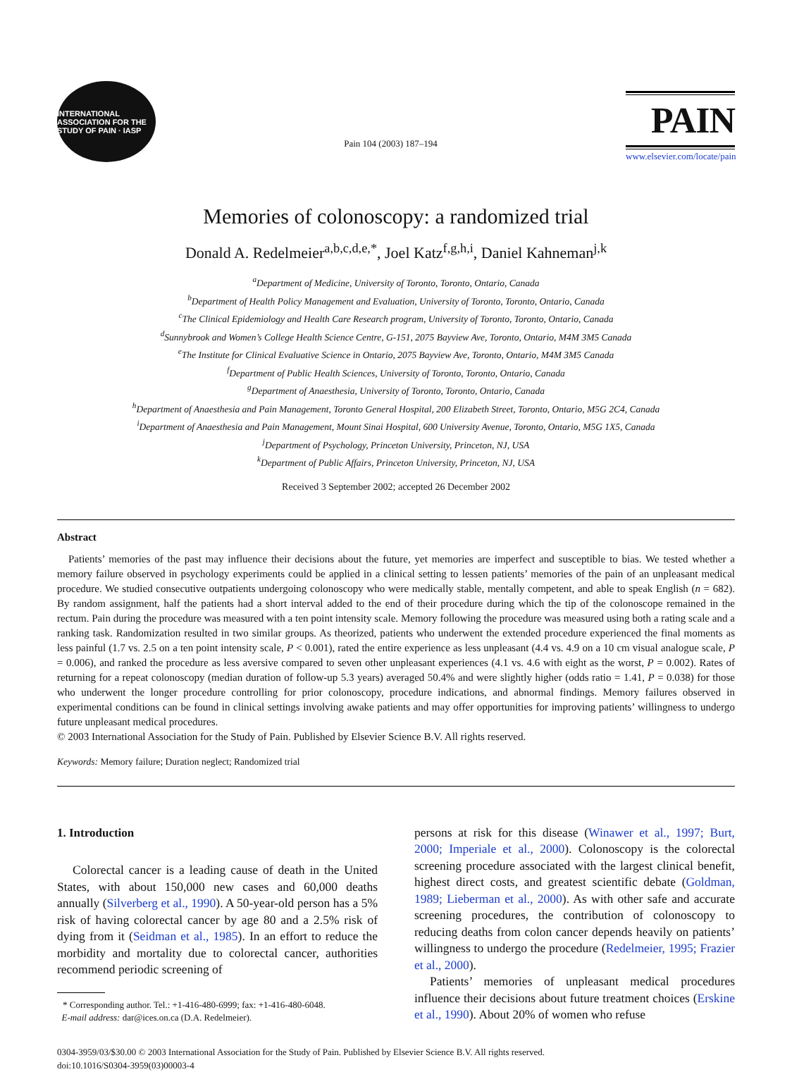INTERNATIONAL ASSOCIATION FOR THE STUDY OF PAIN · IASP
Pain 104 (2003) 187–194
PAIN
www.elsevier.com/locate/pain
Memories of colonoscopy: a randomized trial
Donald A. Redelmeier<sup>a,b,c,d,e,*</sup>, Joel Katz<sup>f,g,h,i</sup>, Daniel Kahneman<sup>j,k</sup>
<sup>a</sup> Department of Medicine, University of Toronto, Toronto, Ontario, Canada
<sup>b</sup> Department of Health Policy Management and Evaluation, University of Toronto, Toronto, Ontario, Canada
<sup>c</sup> The Clinical Epidemiology and Health Care Research program, University of Toronto, Toronto, Ontario, Canada
<sup>d</sup> Sunnybrook and Women’s College Health Science Centre, G-151, 2075 Bayview Ave, Toronto, Ontario, M4M 3M5 Canada
<sup>e</sup> The Institute for Clinical Evaluative Science in Ontario, 2075 Bayview Ave, Toronto, Ontario, M4M 3M5 Canada
<sup>f</sup> Department of Public Health Sciences, University of Toronto, Toronto, Ontario, Canada
<sup>g</sup> Department of Anaesthesia, University of Toronto, Toronto, Ontario, Canada
<sup>h</sup> Department of Anaesthesia and Pain Management, Toronto General Hospital, 200 Elizabeth Street, Toronto, Ontario, M5G 2C4, Canada
<sup>i</sup> Department of Anaesthesia and Pain Management, Mount Sinai Hospital, 600 University Avenue, Toronto, Ontario, M5G 1X5, Canada
<sup>j</sup> Department of Psychology, Princeton University, Princeton, NJ, USA
<sup>k</sup> Department of Public Affairs, Princeton University, Princeton, NJ, USA
Received 3 September 2002; accepted 26 December 2002
Abstract
Patients’ memories of the past may influence their decisions about the future, yet memories are imperfect and susceptible to bias. We tested whether a memory failure observed in psychology experiments could be applied in a clinical setting to lessen patients’ memories of the pain of an unpleasant medical procedure. We studied consecutive outpatients undergoing colonoscopy who were medically stable, mentally competent, and able to speak English (n = 682). By random assignment, half the patients had a short interval added to the end of their procedure during which the tip of the colonoscope remained in the rectum. Pain during the procedure was measured with a ten point intensity scale. Memory following the procedure was measured using both a rating scale and a ranking task. Randomization resulted in two similar groups. As theorized, patients who underwent the extended procedure experienced the final moments as less painful (1.7 vs. 2.5 on a ten point intensity scale, P < 0.001), rated the entire experience as less unpleasant (4.4 vs. 4.9 on a 10 cm visual analogue scale, P = 0.006), and ranked the procedure as less aversive compared to seven other unpleasant experiences (4.1 vs. 4.6 with eight as the worst, P = 0.002). Rates of returning for a repeat colonoscopy (median duration of follow-up 5.3 years) averaged 50.4% and were slightly higher (odds ratio = 1.41, P = 0.038) for those who underwent the longer procedure controlling for prior colonoscopy, procedure indications, and abnormal findings. Memory failures observed in experimental conditions can be found in clinical settings involving awake patients and may offer opportunities for improving patients’ willingness to undergo future unpleasant medical procedures.
© 2003 International Association for the Study of Pain. Published by Elsevier Science B.V. All rights reserved.
Keywords: Memory failure; Duration neglect; Randomized trial
1. Introduction
Colorectal cancer is a leading cause of death in the United States, with about 150,000 new cases and 60,000 deaths annually (Silverberg et al., 1990). A 50-year-old person has a 5% risk of having colorectal cancer by age 80 and a 2.5% risk of dying from it (Seidman et al., 1985). In an effort to reduce the morbidity and mortality due to colorectal cancer, authorities recommend periodic screening of
* Corresponding author. Tel.: +1-416-480-6999; fax: +1-416-480-6048.
E-mail address: dar@ices.on.ca (D.A. Redelmeier).
persons at risk for this disease (Winawer et al., 1997; Burt, 2000; Imperiale et al., 2000). Colonoscopy is the colorectal screening procedure associated with the largest clinical benefit, highest direct costs, and greatest scientific debate (Goldman, 1989; Lieberman et al., 2000). As with other safe and accurate screening procedures, the contribution of colonoscopy to reducing deaths from colon cancer depends heavily on patients’ willingness to undergo the procedure (Redelmeier, 1995; Frazier et al., 2000).
Patients’ memories of unpleasant medical procedures influence their decisions about future treatment choices (Erskine et al., 1990). About 20% of women who refuse
0304-3959/03/$30.00 © 2003 International Association for the Study of Pain. Published by Elsevier Science B.V. All rights reserved.
doi:10.1016/S0304-3959(03)00003-4